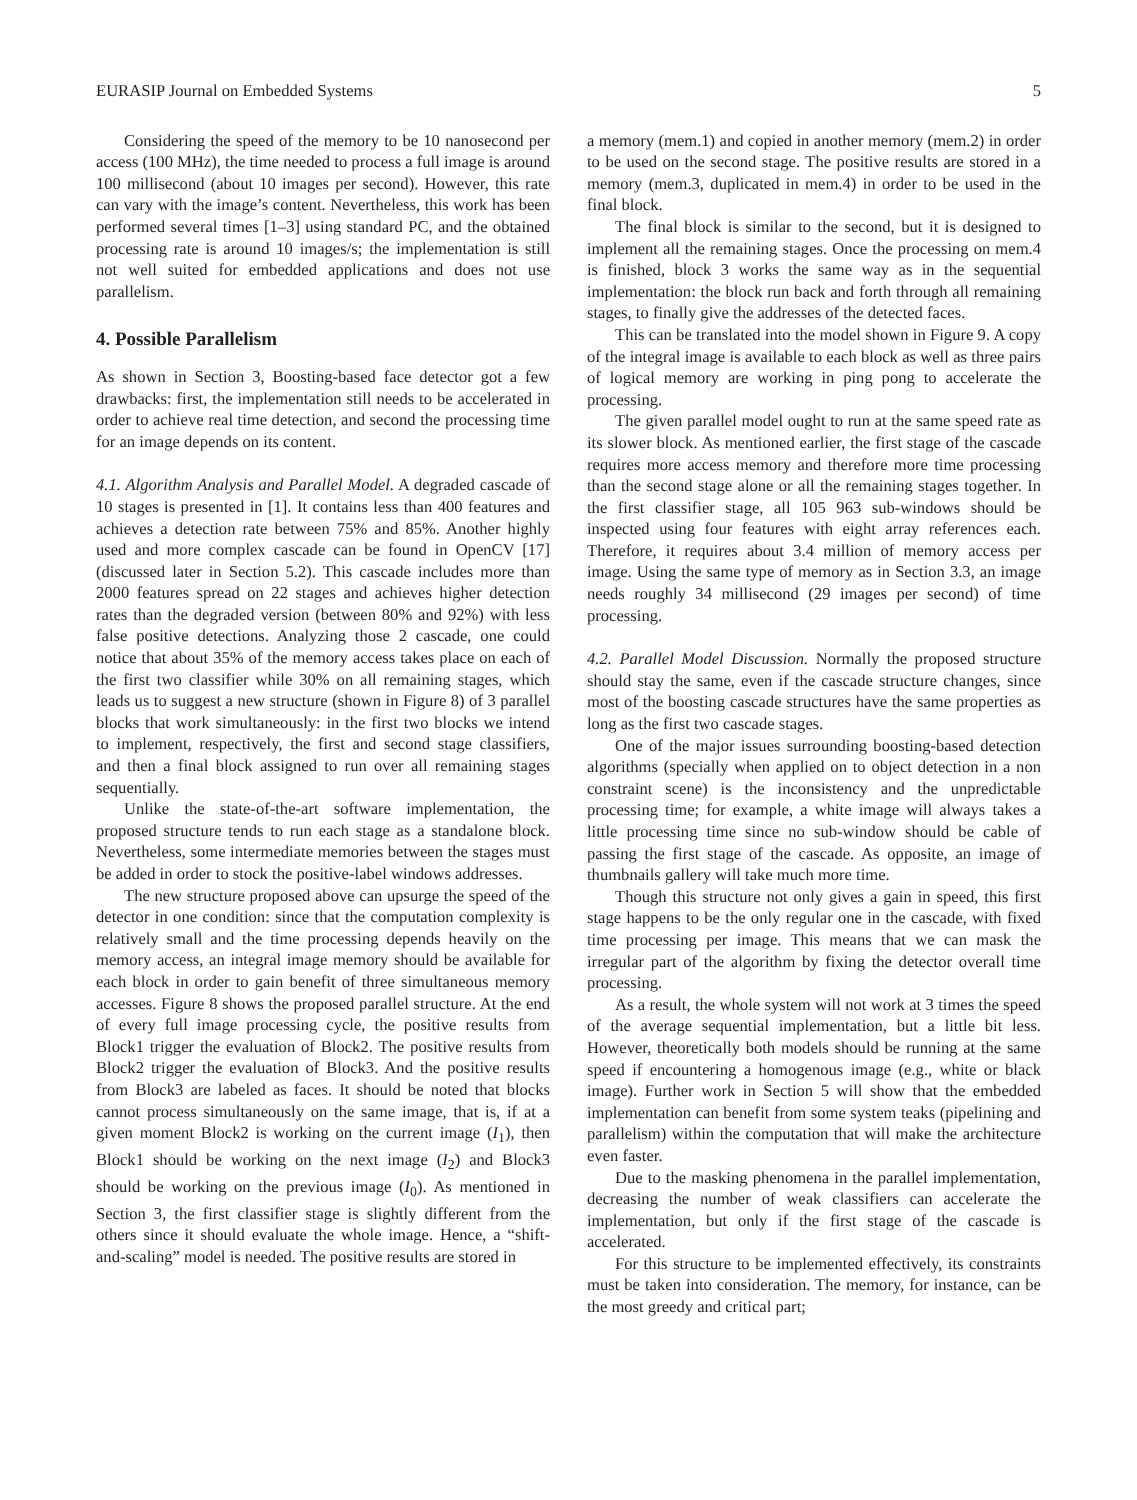EURASIP Journal on Embedded Systems 5
Considering the speed of the memory to be 10 nanosecond per access (100 MHz), the time needed to process a full image is around 100 millisecond (about 10 images per second). However, this rate can vary with the image’s content. Nevertheless, this work has been performed several times [1–3] using standard PC, and the obtained processing rate is around 10 images/s; the implementation is still not well suited for embedded applications and does not use parallelism.
4. Possible Parallelism
As shown in Section 3, Boosting-based face detector got a few drawbacks: first, the implementation still needs to be accelerated in order to achieve real time detection, and second the processing time for an image depends on its content.
4.1. Algorithm Analysis and Parallel Model. A degraded cascade of 10 stages is presented in [1]. It contains less than 400 features and achieves a detection rate between 75% and 85%. Another highly used and more complex cascade can be found in OpenCV [17] (discussed later in Section 5.2). This cascade includes more than 2000 features spread on 22 stages and achieves higher detection rates than the degraded version (between 80% and 92%) with less false positive detections. Analyzing those 2 cascade, one could notice that about 35% of the memory access takes place on each of the first two classifier while 30% on all remaining stages, which leads us to suggest a new structure (shown in Figure 8) of 3 parallel blocks that work simultaneously: in the first two blocks we intend to implement, respectively, the first and second stage classifiers, and then a final block assigned to run over all remaining stages sequentially.
Unlike the state-of-the-art software implementation, the proposed structure tends to run each stage as a standalone block. Nevertheless, some intermediate memories between the stages must be added in order to stock the positive-label windows addresses.
The new structure proposed above can upsurge the speed of the detector in one condition: since that the computation complexity is relatively small and the time processing depends heavily on the memory access, an integral image memory should be available for each block in order to gain benefit of three simultaneous memory accesses. Figure 8 shows the proposed parallel structure. At the end of every full image processing cycle, the positive results from Block1 trigger the evaluation of Block2. The positive results from Block2 trigger the evaluation of Block3. And the positive results from Block3 are labeled as faces. It should be noted that blocks cannot process simultaneously on the same image, that is, if at a given moment Block2 is working on the current image (I<sub>1</sub>), then Block1 should be working on the next image (I<sub>2</sub>) and Block3 should be working on the previous image (I<sub>0</sub>). As mentioned in Section 3, the first classifier stage is slightly different from the others since it should evaluate the whole image. Hence, a “shift-and-scaling” model is needed. The positive results are stored in
a memory (mem.1) and copied in another memory (mem.2) in order to be used on the second stage. The positive results are stored in a memory (mem.3, duplicated in mem.4) in order to be used in the final block.
The final block is similar to the second, but it is designed to implement all the remaining stages. Once the processing on mem.4 is finished, block 3 works the same way as in the sequential implementation: the block run back and forth through all remaining stages, to finally give the addresses of the detected faces.
This can be translated into the model shown in Figure 9. A copy of the integral image is available to each block as well as three pairs of logical memory are working in ping pong to accelerate the processing.
The given parallel model ought to run at the same speed rate as its slower block. As mentioned earlier, the first stage of the cascade requires more access memory and therefore more time processing than the second stage alone or all the remaining stages together. In the first classifier stage, all 105 963 sub-windows should be inspected using four features with eight array references each. Therefore, it requires about 3.4 million of memory access per image. Using the same type of memory as in Section 3.3, an image needs roughly 34 millisecond (29 images per second) of time processing.
4.2. Parallel Model Discussion. Normally the proposed structure should stay the same, even if the cascade structure changes, since most of the boosting cascade structures have the same properties as long as the first two cascade stages.
One of the major issues surrounding boosting-based detection algorithms (specially when applied on to object detection in a non constraint scene) is the inconsistency and the unpredictable processing time; for example, a white image will always takes a little processing time since no sub-window should be cable of passing the first stage of the cascade. As opposite, an image of thumbnails gallery will take much more time.
Though this structure not only gives a gain in speed, this first stage happens to be the only regular one in the cascade, with fixed time processing per image. This means that we can mask the irregular part of the algorithm by fixing the detector overall time processing.
As a result, the whole system will not work at 3 times the speed of the average sequential implementation, but a little bit less. However, theoretically both models should be running at the same speed if encountering a homogenous image (e.g., white or black image). Further work in Section 5 will show that the embedded implementation can benefit from some system teaks (pipelining and parallelism) within the computation that will make the architecture even faster.
Due to the masking phenomena in the parallel implementation, decreasing the number of weak classifiers can accelerate the implementation, but only if the first stage of the cascade is accelerated.
For this structure to be implemented effectively, its constraints must be taken into consideration. The memory, for instance, can be the most greedy and critical part;